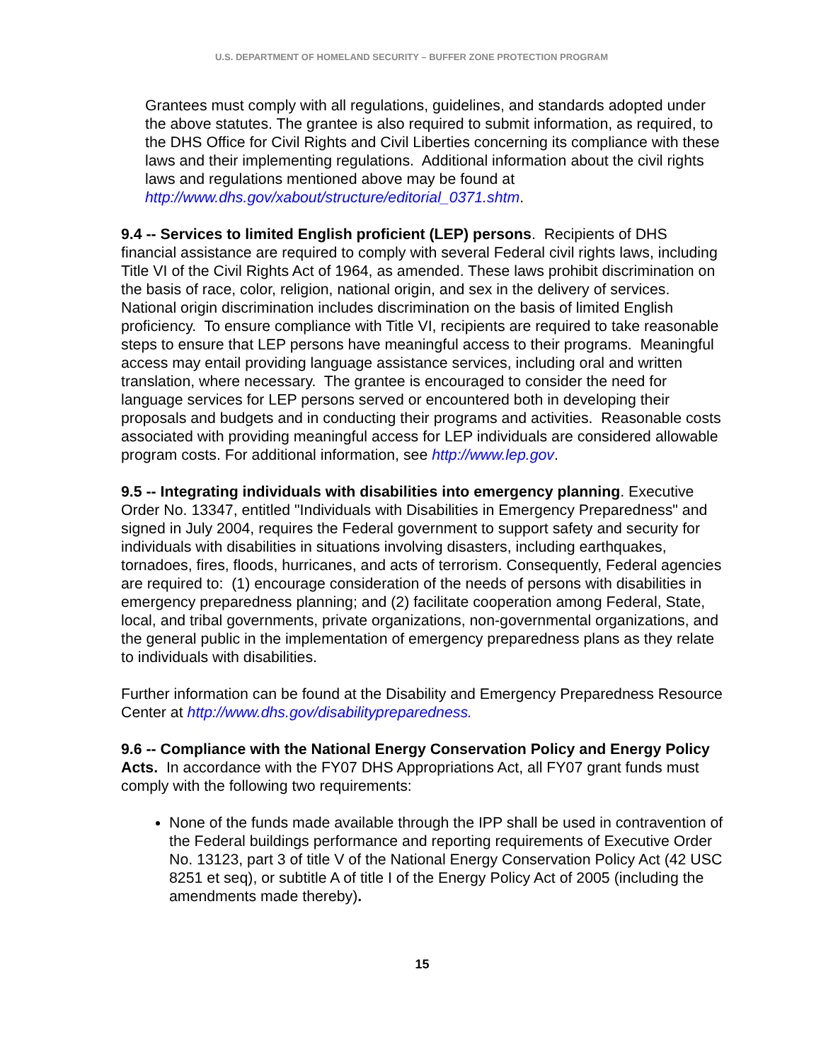U.S. DEPARTMENT OF HOMELAND SECURITY – BUFFER ZONE PROTECTION PROGRAM
Grantees must comply with all regulations, guidelines, and standards adopted under the above statutes. The grantee is also required to submit information, as required, to the DHS Office for Civil Rights and Civil Liberties concerning its compliance with these laws and their implementing regulations. Additional information about the civil rights laws and regulations mentioned above may be found at http://www.dhs.gov/xabout/structure/editorial_0371.shtm.
9.4 -- Services to limited English proficient (LEP) persons. Recipients of DHS financial assistance are required to comply with several Federal civil rights laws, including Title VI of the Civil Rights Act of 1964, as amended. These laws prohibit discrimination on the basis of race, color, religion, national origin, and sex in the delivery of services. National origin discrimination includes discrimination on the basis of limited English proficiency. To ensure compliance with Title VI, recipients are required to take reasonable steps to ensure that LEP persons have meaningful access to their programs. Meaningful access may entail providing language assistance services, including oral and written translation, where necessary. The grantee is encouraged to consider the need for language services for LEP persons served or encountered both in developing their proposals and budgets and in conducting their programs and activities. Reasonable costs associated with providing meaningful access for LEP individuals are considered allowable program costs. For additional information, see http://www.lep.gov.
9.5 -- Integrating individuals with disabilities into emergency planning. Executive Order No. 13347, entitled "Individuals with Disabilities in Emergency Preparedness" and signed in July 2004, requires the Federal government to support safety and security for individuals with disabilities in situations involving disasters, including earthquakes, tornadoes, fires, floods, hurricanes, and acts of terrorism. Consequently, Federal agencies are required to: (1) encourage consideration of the needs of persons with disabilities in emergency preparedness planning; and (2) facilitate cooperation among Federal, State, local, and tribal governments, private organizations, non-governmental organizations, and the general public in the implementation of emergency preparedness plans as they relate to individuals with disabilities.
Further information can be found at the Disability and Emergency Preparedness Resource Center at http://www.dhs.gov/disabilitypreparedness.
9.6 -- Compliance with the National Energy Conservation Policy and Energy Policy Acts. In accordance with the FY07 DHS Appropriations Act, all FY07 grant funds must comply with the following two requirements:
None of the funds made available through the IPP shall be used in contravention of the Federal buildings performance and reporting requirements of Executive Order No. 13123, part 3 of title V of the National Energy Conservation Policy Act (42 USC 8251 et seq), or subtitle A of title I of the Energy Policy Act of 2005 (including the amendments made thereby).
15